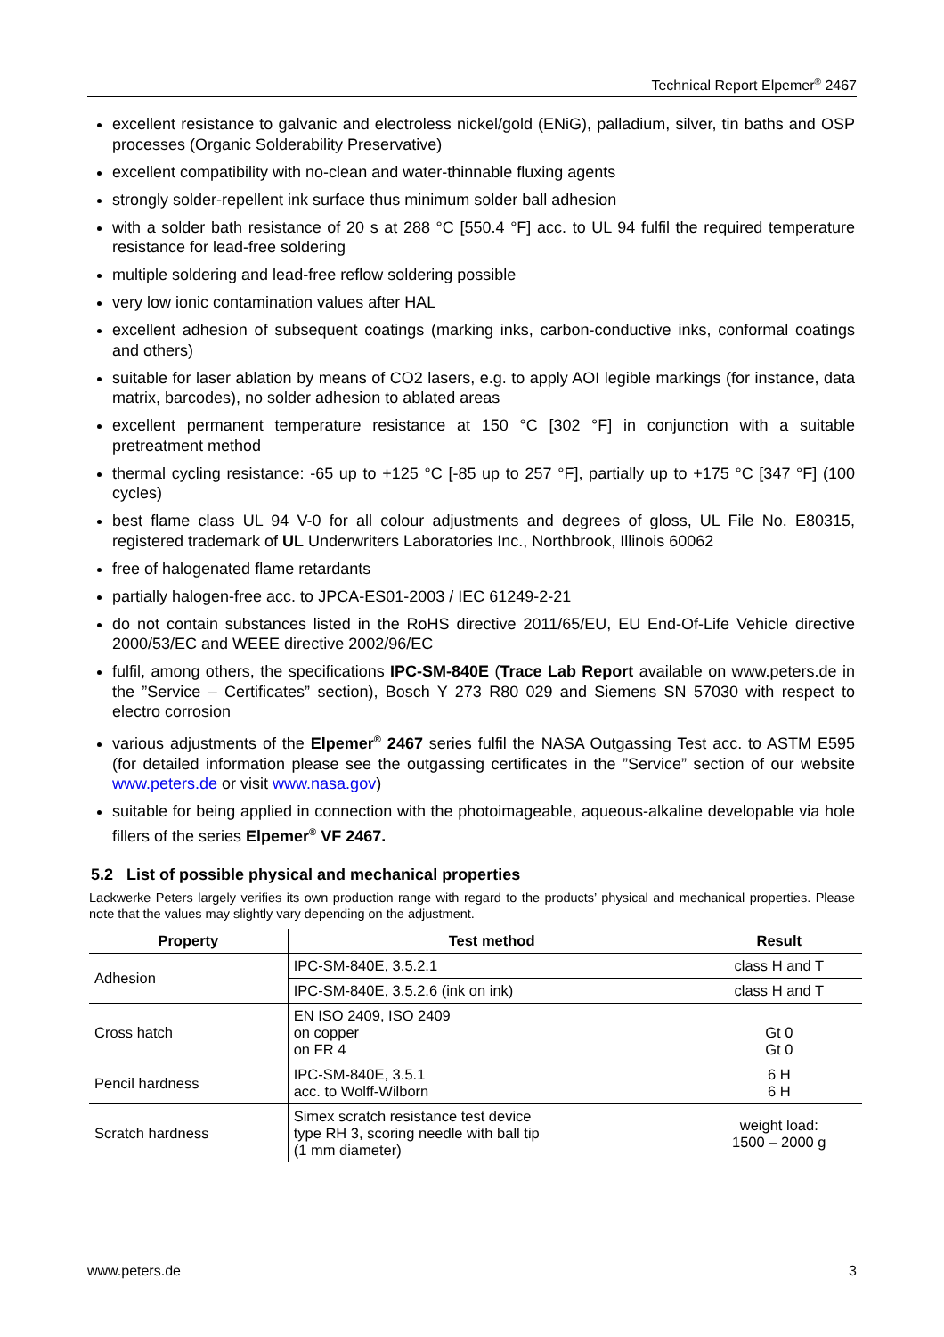Technical Report Elpemer<sup>®</sup> 2467
excellent resistance to galvanic and electroless nickel/gold (ENiG), palladium, silver, tin baths and OSP processes (Organic Solderability Preservative)
excellent compatibility with no-clean and water-thinnable fluxing agents
strongly solder-repellent ink surface thus minimum solder ball adhesion
with a solder bath resistance of 20 s at 288 °C [550.4 °F] acc. to UL 94 fulfil the required temperature resistance for lead-free soldering
multiple soldering and lead-free reflow soldering possible
very low ionic contamination values after HAL
excellent adhesion of subsequent coatings (marking inks, carbon-conductive inks, conformal coatings and others)
suitable for laser ablation by means of CO2 lasers, e.g. to apply AOI legible markings (for instance, data matrix, barcodes), no solder adhesion to ablated areas
excellent permanent temperature resistance at 150 °C [302 °F] in conjunction with a suitable pretreatment method
thermal cycling resistance: -65 up to +125 °C [-85 up to 257 °F], partially up to +175 °C [347 °F] (100 cycles)
best flame class UL 94 V-0 for all colour adjustments and degrees of gloss, UL File No. E80315, registered trademark of UL Underwriters Laboratories Inc., Northbrook, Illinois 60062
free of halogenated flame retardants
partially halogen-free acc. to JPCA-ES01-2003 / IEC 61249-2-21
do not contain substances listed in the RoHS directive 2011/65/EU, EU End-Of-Life Vehicle directive 2000/53/EC and WEEE directive 2002/96/EC
fulfil, among others, the specifications IPC-SM-840E (Trace Lab Report available on www.peters.de in the ”Service – Certificates” section), Bosch Y 273 R80 029 and Siemens SN 57030 with respect to electro corrosion
various adjustments of the Elpemer<sup>®</sup> 2467 series fulfil the NASA Outgassing Test acc. to ASTM E595 (for detailed information please see the outgassing certificates in the ”Service” section of our website www.peters.de or visit www.nasa.gov)
suitable for being applied in connection with the photoimageable, aqueous-alkaline developable via hole fillers of the series Elpemer<sup>®</sup> VF 2467.
5.2 List of possible physical and mechanical properties
Lackwerke Peters largely verifies its own production range with regard to the products’ physical and mechanical properties. Please note that the values may slightly vary depending on the adjustment.
| Property | Test method | Result |
| --- | --- | --- |
| Adhesion | IPC-SM-840E, 3.5.2.1 | class H and T |
| | IPC-SM-840E, 3.5.2.6 (ink on ink) | class H and T |
| Cross hatch | EN ISO 2409, ISO 2409 on copper on FR 4 | Gt 0 Gt 0 |
| Pencil hardness | IPC-SM-840E, 3.5.1 acc. to Wolff-Wilborn | 6 H 6 H |
| Scratch hardness | Simex scratch resistance test device type RH 3, scoring needle with ball tip (1 mm diameter) | weight load: 1500 – 2000 g |
www.peters.de 3